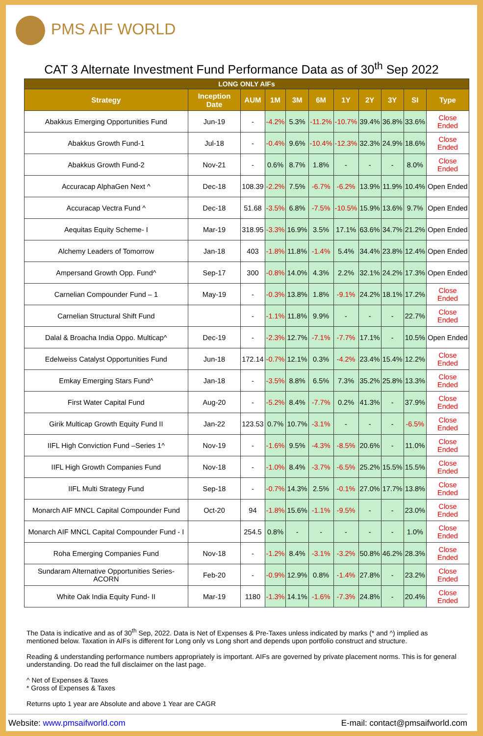PMS AIF WORLD
CAT 3 Alternate Investment Fund Performance Data as of 30<sup>th</sup> Sep 2022
| LONG ONLY AIFs | | | | | | | | | | |
| --- | --- | --- | --- | --- | --- | --- | --- | --- | --- | --- |
| Strategy | Inception Date | AUM | 1M | 3M | 6M | 1Y | 2Y | 3Y | SI | Type |
| Abakkus Emerging Opportunities Fund | Jun-19 | - | -4.2% | 5.3% | -11.2% | -10.7% | 39.4% | 36.8% | 33.6% | Close Ended |
| Abakkus Growth Fund-1 | Jul-18 | - | -0.4% | 9.6% | -10.4% | -12.3% | 32.3% | 24.9% | 18.6% | Close Ended |
| Abakkus Growth Fund-2 | Nov-21 | - | 0.6% | 8.7% | 1.8% | - | - | - | 8.0% | Close Ended |
| Accuracap AlphaGen Next ^ | Dec-18 | 108.39 | -2.2% | 7.5% | -6.7% | -6.2% | 13.9% | 11.9% | 10.4% | Open Ended |
| Accuracap Vectra Fund ^ | Dec-18 | 51.68 | -3.5% | 6.8% | -7.5% | -10.5% | 15.9% | 13.6% | 9.7% | Open Ended |
| Aequitas Equity Scheme- I | Mar-19 | 318.95 | -3.3% | 16.9% | 3.5% | 17.1% | 63.6% | 34.7% | 21.2% | Open Ended |
| Alchemy Leaders of Tomorrow | Jan-18 | 403 | -1.8% | 11.8% | -1.4% | 5.4% | 34.4% | 23.8% | 12.4% | Open Ended |
| Ampersand Growth Opp. Fund^ | Sep-17 | 300 | -0.8% | 14.0% | 4.3% | 2.2% | 32.1% | 24.2% | 17.3% | Open Ended |
| Carnelian Compounder Fund – 1 | May-19 | - | -0.3% | 13.8% | 1.8% | -9.1% | 24.2% | 18.1% | 17.2% | Close Ended |
| Carnelian Structural Shift Fund | | - | -1.1% | 11.8% | 9.9% | - | - | - | 22.7% | Close Ended |
| Dalal & Broacha India Oppo. Multicap^ | Dec-19 | - | -2.3% | 12.7% | -7.1% | -7.7% | 17.1% | - | 10.5% | Open Ended |
| Edelweiss Catalyst Opportunities Fund | Jun-18 | 172.14 | -0.7% | 12.1% | 0.3% | -4.2% | 23.4% | 15.4% | 12.2% | Close Ended |
| Emkay Emerging Stars Fund^ | Jan-18 | - | -3.5% | 8.8% | 6.5% | 7.3% | 35.2% | 25.8% | 13.3% | Close Ended |
| First Water Capital Fund | Aug-20 | - | -5.2% | 8.4% | -7.7% | 0.2% | 41.3% | - | 37.9% | Close Ended |
| Girik Multicap Growth Equity Fund II | Jan-22 | 123.53 | 0.7% | 10.7% | -3.1% | - | - | - | -6.5% | Close Ended |
| IIFL High Conviction Fund –Series 1^ | Nov-19 | - | -1.6% | 9.5% | -4.3% | -8.5% | 20.6% | - | 11.0% | Close Ended |
| IIFL High Growth Companies Fund | Nov-18 | - | -1.0% | 8.4% | -3.7% | -6.5% | 25.2% | 15.5% | 15.5% | Close Ended |
| IIFL Multi Strategy Fund | Sep-18 | - | -0.7% | 14.3% | 2.5% | -0.1% | 27.0% | 17.7% | 13.8% | Close Ended |
| Monarch AIF MNCL Capital Compounder Fund | Oct-20 | 94 | -1.8% | 15.6% | -1.1% | -9.5% | - | - | 23.0% | Close Ended |
| Monarch AIF MNCL Capital Compounder Fund - I | | 254.5 | 0.8% | - | - | - | - | - | 1.0% | Close Ended |
| Roha Emerging Companies Fund | Nov-18 | - | -1.2% | 8.4% | -3.1% | -3.2% | 50.8% | 46.2% | 28.3% | Close Ended |
| Sundaram Alternative Opportunities Series- ACORN | Feb-20 | - | -0.9% | 12.9% | 0.8% | -1.4% | 27.8% | - | 23.2% | Close Ended |
| White Oak India Equity Fund- II | Mar-19 | 1180 | -1.3% | 14.1% | -1.6% | -7.3% | 24.8% | - | 20.4% | Close Ended |
The Data is indicative and as of 30<sup>th</sup> Sep, 2022. Data is Net of Expenses & Pre-Taxes unless indicated by marks (* and ^) implied as mentioned below. Taxation in AIFs is different for Long only vs Long short and depends upon portfolio construct and structure.
Reading & understanding performance numbers appropriately is important. AIFs are governed by private placement norms. This is for general understanding. Do read the full disclaimer on the last page.
^ Net of Expenses & Taxes
* Gross of Expenses & Taxes
Returns upto 1 year are Absolute and above 1 Year are CAGR
Website: www.pmsaifworld.com E-mail: contact@pmsaifworld.com